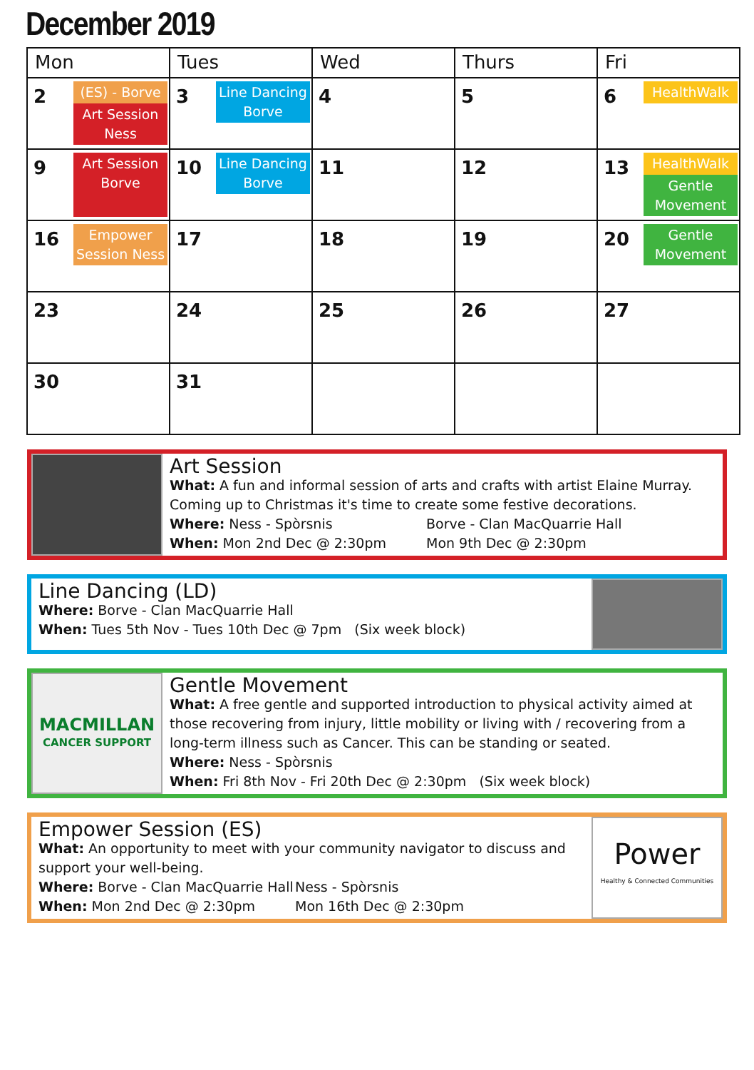December 2019
| Mon | Tues | Wed | Thurs | Fri |
| --- | --- | --- | --- | --- |
| 2 (ES) - Borve Art Session Ness | 3 Line Dancing Borve | 4 | 5 | 6 HealthWalk |
| 9 Art Session Borve | 10 Line Dancing Borve | 11 | 12 | 13 HealthWalk Gentle Movement |
| 16 Empower Session Ness | 17 | 18 | 19 | 20 Gentle Movement |
| 23 | 24 | 25 | 26 | 27 |
| 30 | 31 | | | |
Art Session
What: A fun and informal session of arts and crafts with artist Elaine Murray. Coming up to Christmas it's time to create some festive decorations.
Where: Ness - Spòrsnis Borve - Clan MacQuarrie Hall
When: Mon 2nd Dec @ 2:30pm Mon 9th Dec @ 2:30pm
Line Dancing (LD)
Where: Borve - Clan MacQuarrie Hall
When: Tues 5th Nov - Tues 10th Dec @ 7pm (Six week block)
MACMILLAN
CANCER SUPPORT
Gentle Movement
What: A free gentle and supported introduction to physical activity aimed at those recovering from injury, little mobility or living with / recovering from a long-term illness such as Cancer. This can be standing or seated.
Where: Ness - Spòrsnis
When: Fri 8th Nov - Fri 20th Dec @ 2:30pm (Six week block)
Empower Session (ES)
What: An opportunity to meet with your community navigator to discuss and support your well-being.
Where: Borve - Clan MacQuarrie Hall Ness - Spòrsnis
When: Mon 2nd Dec @ 2:30pm Mon 16th Dec @ 2:30pm
Power
Healthy & Connected Communities